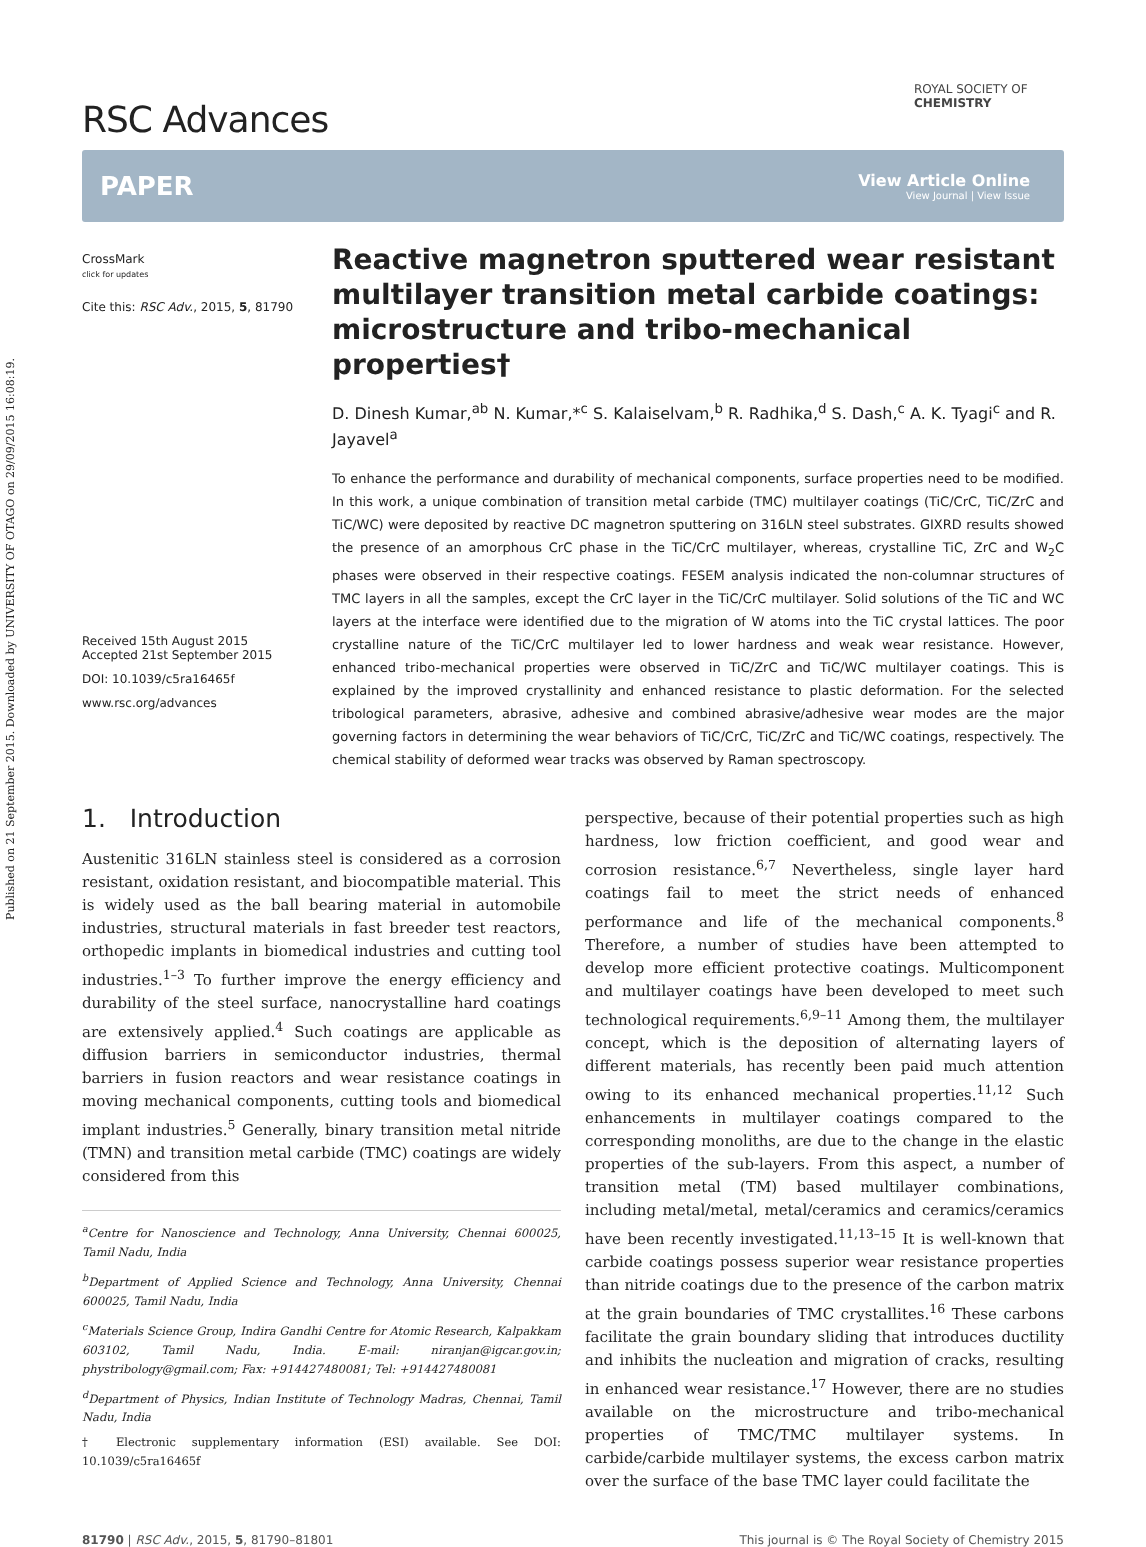Published on 21 September 2015. Downloaded by UNIVERSITY OF OTAGO on 29/09/2015 16:08:19.
RSC Advances
ROYAL SOCIETY OF CHEMISTRY
PAPER
View Article Online
View Journal | View Issue
CrossMark
click for updates
Cite this: RSC Adv., 2015, 5, 81790
Received 15th August 2015
Accepted 21st September 2015
DOI: 10.1039/c5ra16465f
www.rsc.org/advances
Reactive magnetron sputtered wear resistant multilayer transition metal carbide coatings: microstructure and tribo-mechanical properties†
D. Dinesh Kumar,<sup>ab</sup> N. Kumar,*<sup>c</sup> S. Kalaiselvam,<sup>b</sup> R. Radhika,<sup>d</sup> S. Dash,<sup>c</sup> A. K. Tyagi<sup>c</sup> and R. Jayavel<sup>a</sup>
To enhance the performance and durability of mechanical components, surface properties need to be modified. In this work, a unique combination of transition metal carbide (TMC) multilayer coatings (TiC/CrC, TiC/ZrC and TiC/WC) were deposited by reactive DC magnetron sputtering on 316LN steel substrates. GIXRD results showed the presence of an amorphous CrC phase in the TiC/CrC multilayer, whereas, crystalline TiC, ZrC and W<sub>2</sub>C phases were observed in their respective coatings. FESEM analysis indicated the non-columnar structures of TMC layers in all the samples, except the CrC layer in the TiC/CrC multilayer. Solid solutions of the TiC and WC layers at the interface were identified due to the migration of W atoms into the TiC crystal lattices. The poor crystalline nature of the TiC/CrC multilayer led to lower hardness and weak wear resistance. However, enhanced tribo-mechanical properties were observed in TiC/ZrC and TiC/WC multilayer coatings. This is explained by the improved crystallinity and enhanced resistance to plastic deformation. For the selected tribological parameters, abrasive, adhesive and combined abrasive/adhesive wear modes are the major governing factors in determining the wear behaviors of TiC/CrC, TiC/ZrC and TiC/WC coatings, respectively. The chemical stability of deformed wear tracks was observed by Raman spectroscopy.
1. Introduction
Austenitic 316LN stainless steel is considered as a corrosion resistant, oxidation resistant, and biocompatible material. This is widely used as the ball bearing material in automobile industries, structural materials in fast breeder test reactors, orthopedic implants in biomedical industries and cutting tool industries.<sup>1–3</sup> To further improve the energy efficiency and durability of the steel surface, nanocrystalline hard coatings are extensively applied.<sup>4</sup> Such coatings are applicable as diffusion barriers in semiconductor industries, thermal barriers in fusion reactors and wear resistance coatings in moving mechanical components, cutting tools and biomedical implant industries.<sup>5</sup> Generally, binary transition metal nitride (TMN) and transition metal carbide (TMC) coatings are widely considered from this
<sup>a</sup> Centre for Nanoscience and Technology, Anna University, Chennai 600025, Tamil Nadu, India
<sup>b</sup> Department of Applied Science and Technology, Anna University, Chennai 600025, Tamil Nadu, India
<sup>c</sup> Materials Science Group, Indira Gandhi Centre for Atomic Research, Kalpakkam 603102, Tamil Nadu, India. E-mail: niranjan@igcar.gov.in; phystribology@gmail.com; Fax: +914427480081; Tel: +914427480081
<sup>d</sup> Department of Physics, Indian Institute of Technology Madras, Chennai, Tamil Nadu, India
† Electronic supplementary information (ESI) available. See DOI: 10.1039/c5ra16465f
perspective, because of their potential properties such as high hardness, low friction coefficient, and good wear and corrosion resistance.<sup>6,7</sup> Nevertheless, single layer hard coatings fail to meet the strict needs of enhanced performance and life of the mechanical components.<sup>8</sup> Therefore, a number of studies have been attempted to develop more efficient protective coatings. Multicomponent and multilayer coatings have been developed to meet such technological requirements.<sup>6,9–11</sup> Among them, the multilayer concept, which is the deposition of alternating layers of different materials, has recently been paid much attention owing to its enhanced mechanical properties.<sup>11,12</sup> Such enhancements in multilayer coatings compared to the corresponding monoliths, are due to the change in the elastic properties of the sub-layers. From this aspect, a number of transition metal (TM) based multilayer combinations, including metal/metal, metal/ceramics and ceramics/ceramics have been recently investigated.<sup>11,13–15</sup> It is well-known that carbide coatings possess superior wear resistance properties than nitride coatings due to the presence of the carbon matrix at the grain boundaries of TMC crystallites.<sup>16</sup> These carbons facilitate the grain boundary sliding that introduces ductility and inhibits the nucleation and migration of cracks, resulting in enhanced wear resistance.<sup>17</sup> However, there are no studies available on the microstructure and tribo-mechanical properties of TMC/TMC multilayer systems. In carbide/carbide multilayer systems, the excess carbon matrix over the surface of the base TMC layer could facilitate the
81790 | RSC Adv., 2015, 5, 81790–81801 This journal is © The Royal Society of Chemistry 2015